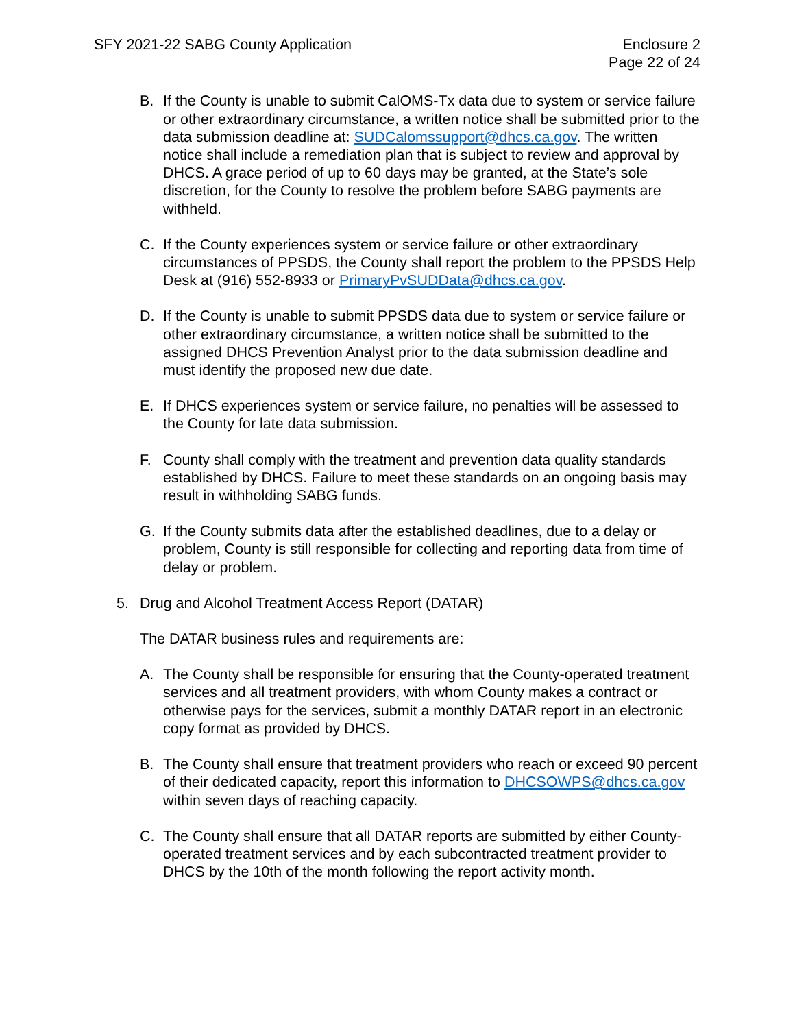SFY 2021-22 SABG County Application
Enclosure 2
Page 22 of 24
B. If the County is unable to submit CalOMS-Tx data due to system or service failure or other extraordinary circumstance, a written notice shall be submitted prior to the data submission deadline at: SUDCalomssupport@dhcs.ca.gov. The written notice shall include a remediation plan that is subject to review and approval by DHCS. A grace period of up to 60 days may be granted, at the State’s sole discretion, for the County to resolve the problem before SABG payments are withheld.
C. If the County experiences system or service failure or other extraordinary circumstances of PPSDS, the County shall report the problem to the PPSDS Help Desk at (916) 552-8933 or PrimaryPvSUDData@dhcs.ca.gov.
D. If the County is unable to submit PPSDS data due to system or service failure or other extraordinary circumstance, a written notice shall be submitted to the assigned DHCS Prevention Analyst prior to the data submission deadline and must identify the proposed new due date.
E. If DHCS experiences system or service failure, no penalties will be assessed to the County for late data submission.
F. County shall comply with the treatment and prevention data quality standards established by DHCS. Failure to meet these standards on an ongoing basis may result in withholding SABG funds.
G. If the County submits data after the established deadlines, due to a delay or problem, County is still responsible for collecting and reporting data from time of delay or problem.
5. Drug and Alcohol Treatment Access Report (DATAR)
The DATAR business rules and requirements are:
A. The County shall be responsible for ensuring that the County-operated treatment services and all treatment providers, with whom County makes a contract or otherwise pays for the services, submit a monthly DATAR report in an electronic copy format as provided by DHCS.
B. The County shall ensure that treatment providers who reach or exceed 90 percent of their dedicated capacity, report this information to DHCSOWPS@dhcs.ca.gov within seven days of reaching capacity.
C. The County shall ensure that all DATAR reports are submitted by either County-operated treatment services and by each subcontracted treatment provider to DHCS by the 10th of the month following the report activity month.